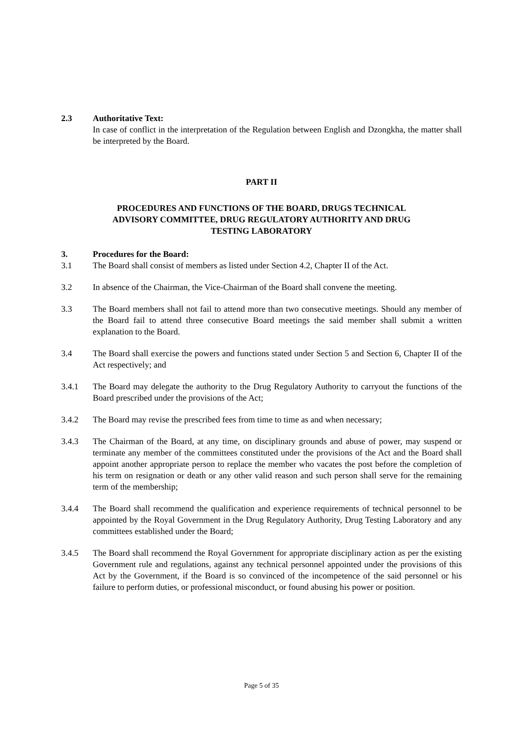2.3 Authoritative Text:
In case of conflict in the interpretation of the Regulation between English and Dzongkha, the matter shall be interpreted by the Board.
PART II
PROCEDURES AND FUNCTIONS OF THE BOARD, DRUGS TECHNICAL
ADVISORY COMMITTEE, DRUG REGULATORY AUTHORITY AND DRUG
TESTING LABORATORY
3. Procedures for the Board:
3.1 The Board shall consist of members as listed under Section 4.2, Chapter II of the Act.
3.2 In absence of the Chairman, the Vice-Chairman of the Board shall convene the meeting.
3.3 The Board members shall not fail to attend more than two consecutive meetings. Should any member of the Board fail to attend three consecutive Board meetings the said member shall submit a written explanation to the Board.
3.4 The Board shall exercise the powers and functions stated under Section 5 and Section 6, Chapter II of the Act respectively; and
3.4.1 The Board may delegate the authority to the Drug Regulatory Authority to carryout the functions of the Board prescribed under the provisions of the Act;
3.4.2 The Board may revise the prescribed fees from time to time as and when necessary;
3.4.3 The Chairman of the Board, at any time, on disciplinary grounds and abuse of power, may suspend or terminate any member of the committees constituted under the provisions of the Act and the Board shall appoint another appropriate person to replace the member who vacates the post before the completion of his term on resignation or death or any other valid reason and such person shall serve for the remaining term of the membership;
3.4.4 The Board shall recommend the qualification and experience requirements of technical personnel to be appointed by the Royal Government in the Drug Regulatory Authority, Drug Testing Laboratory and any committees established under the Board;
3.4.5 The Board shall recommend the Royal Government for appropriate disciplinary action as per the existing Government rule and regulations, against any technical personnel appointed under the provisions of this Act by the Government, if the Board is so convinced of the incompetence of the said personnel or his failure to perform duties, or professional misconduct, or found abusing his power or position.
Page 5 of 35